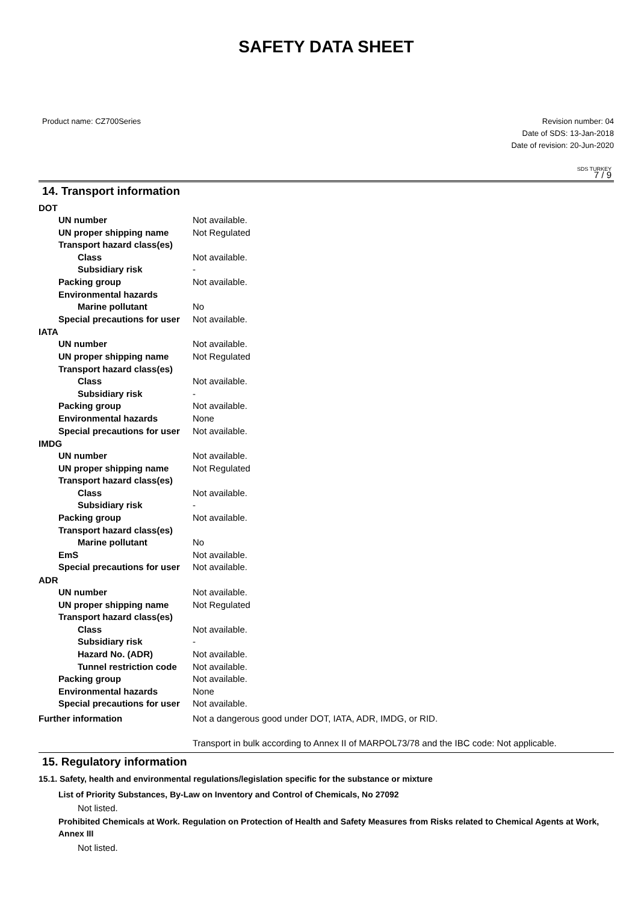SAFETY DATA SHEET
Product name: CZ700Series Revision number: 04
Date of SDS: 13-Jan-2018
Date of revision: 20-Jun-2020
SDS TURKEY
7 / 9
14. Transport information
DOT
UN number Not available.
UN proper shipping name Not Regulated
Transport hazard class(es)
Class Not available.
Subsidiary risk -
Packing group Not available.
Environmental hazards
Marine pollutant No
Special precautions for user
Not available.
IATA
UN number Not available.
UN proper shipping name Not Regulated
Transport hazard class(es)
Class Not available.
Subsidiary risk -
Packing group Not available.
Environmental hazards None
Special precautions for user
Not available.
IMDG
UN number Not available.
UN proper shipping name Not Regulated
Transport hazard class(es)
Class Not available.
Subsidiary risk -
Packing group Not available.
Transport hazard class(es)
Marine pollutant No
EmS Not available.
Special precautions for user
Not available.
ADR
UN number Not available.
UN proper shipping name Not Regulated
Transport hazard class(es)
Class Not available.
Subsidiary risk -
Hazard No. (ADR) Not available.
Tunnel restriction code
Not available.
Packing group Not available.
Environmental hazards None
Special precautions for user
Not available.
Further information Not a dangerous good under DOT, IATA, ADR, IMDG, or RID.
Transport in bulk according to Annex II of MARPOL73/78 and the IBC code: Not applicable.
15. Regulatory information
15.1. Safety, health and environmental regulations/legislation specific for the substance or mixture
List of Priority Substances, By-Law on Inventory and Control of Chemicals, No 27092
Not listed.
Prohibited Chemicals at Work. Regulation on Protection of Health and Safety Measures from Risks related to Chemical Agents at Work, Annex III
Not listed.